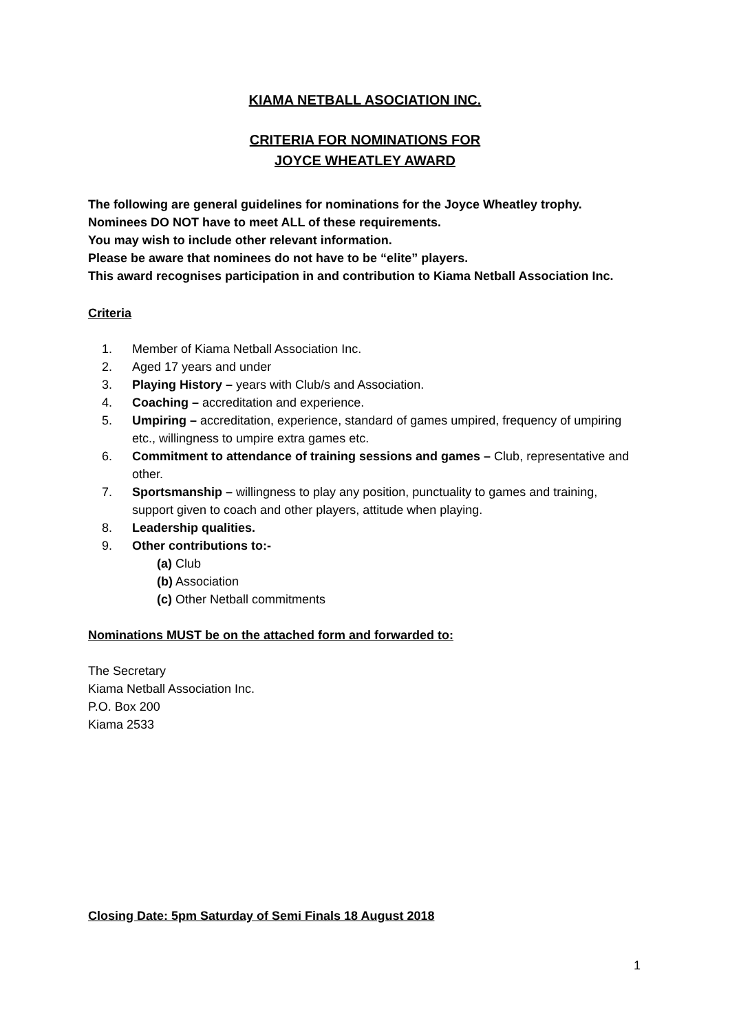KIAMA NETBALL ASOCIATION INC.
CRITERIA FOR NOMINATIONS FOR
JOYCE WHEATLEY AWARD
The following are general guidelines for nominations for the Joyce Wheatley trophy.
Nominees DO NOT have to meet ALL of these requirements.
You may wish to include other relevant information.
Please be aware that nominees do not have to be “elite” players.
This award recognises participation in and contribution to Kiama Netball Association Inc.
Criteria
1. Member of Kiama Netball Association Inc.
2. Aged 17 years and under
3. Playing History – years with Club/s and Association.
4. Coaching – accreditation and experience.
5. Umpiring – accreditation, experience, standard of games umpired, frequency of umpiring etc., willingness to umpire extra games etc.
6. Commitment to attendance of training sessions and games – Club, representative and other.
7. Sportsmanship – willingness to play any position, punctuality to games and training, support given to coach and other players, attitude when playing.
8. Leadership qualities.
9. Other contributions to:-
(a) Club
(b) Association
(c) Other Netball commitments
Nominations MUST be on the attached form and forwarded to:
The Secretary
Kiama Netball Association Inc.
P.O. Box 200
Kiama 2533
Closing Date: 5pm Saturday of Semi Finals 18 August 2018
1